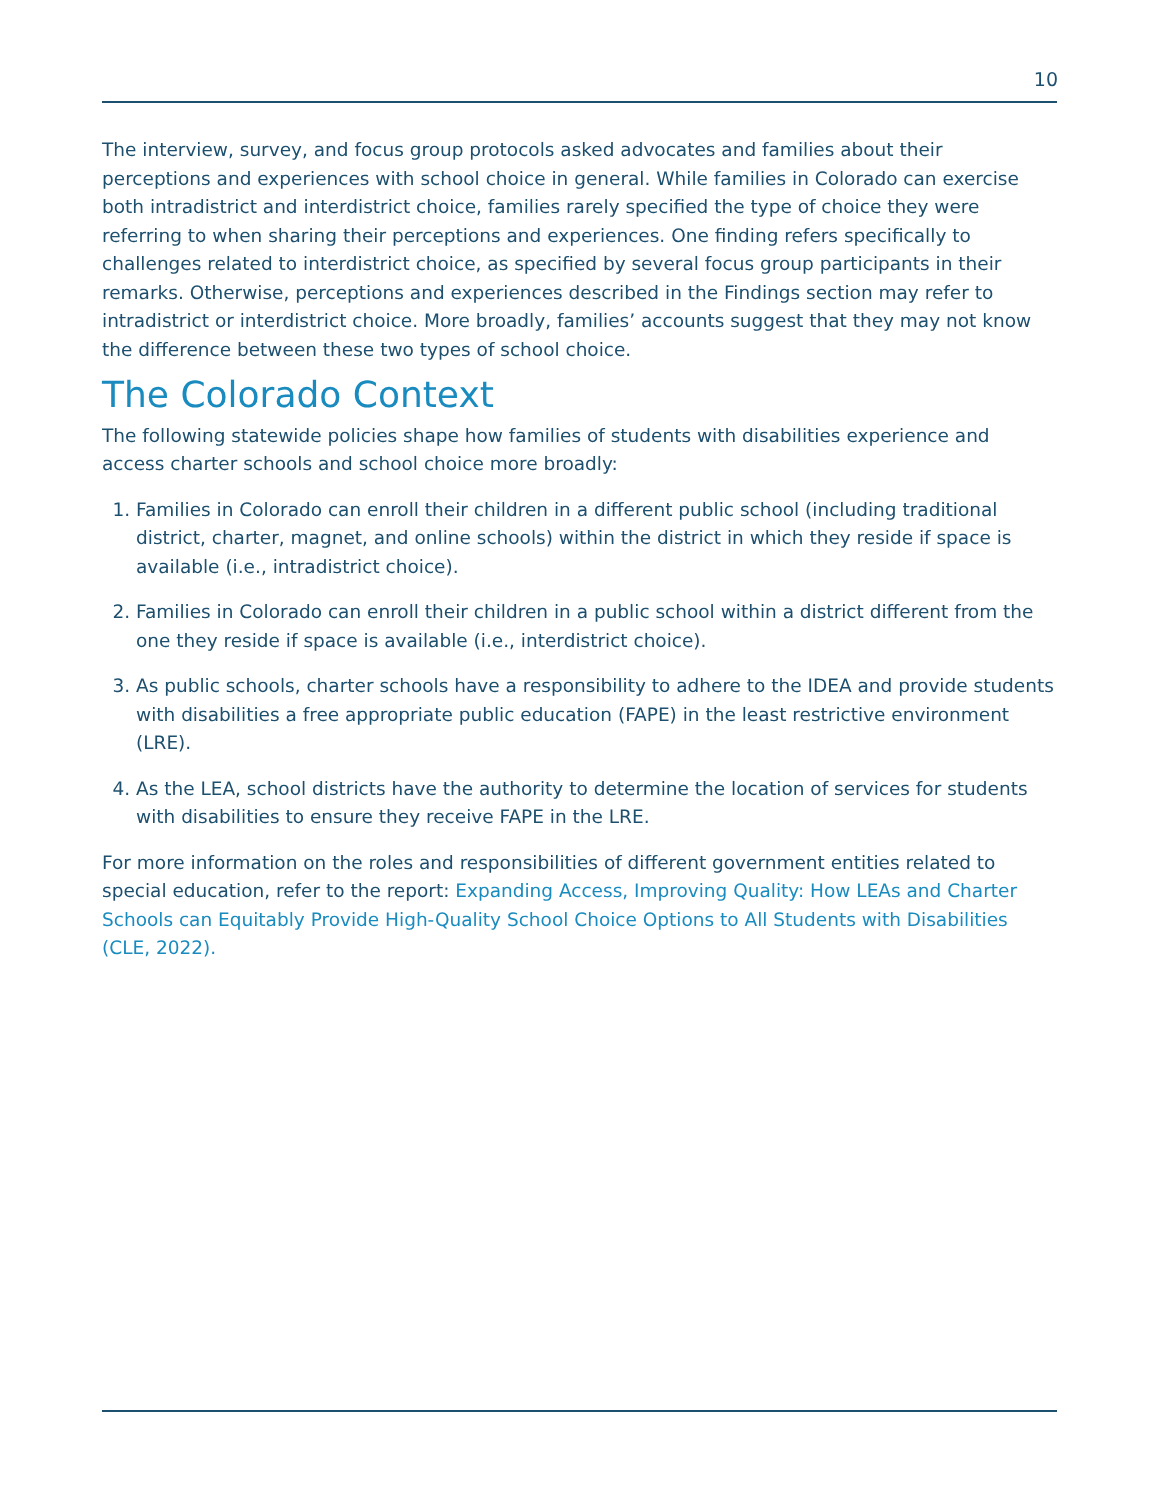10
The interview, survey, and focus group protocols asked advocates and families about their perceptions and experiences with school choice in general. While families in Colorado can exercise both intradistrict and interdistrict choice, families rarely specified the type of choice they were referring to when sharing their perceptions and experiences. One finding refers specifically to challenges related to interdistrict choice, as specified by several focus group participants in their remarks. Otherwise, perceptions and experiences described in the Findings section may refer to intradistrict or interdistrict choice. More broadly, families’ accounts suggest that they may not know the difference between these two types of school choice.
The Colorado Context
The following statewide policies shape how families of students with disabilities experience and access charter schools and school choice more broadly:
1. Families in Colorado can enroll their children in a different public school (including traditional district, charter, magnet, and online schools) within the district in which they reside if space is available (i.e., intradistrict choice).
2. Families in Colorado can enroll their children in a public school within a district different from the one they reside if space is available (i.e., interdistrict choice).
3. As public schools, charter schools have a responsibility to adhere to the IDEA and provide students with disabilities a free appropriate public education (FAPE) in the least restrictive environment (LRE).
4. As the LEA, school districts have the authority to determine the location of services for students with disabilities to ensure they receive FAPE in the LRE.
For more information on the roles and responsibilities of different government entities related to special education, refer to the report: Expanding Access, Improving Quality: How LEAs and Charter Schools can Equitably Provide High-Quality School Choice Options to All Students with Disabilities (CLE, 2022).